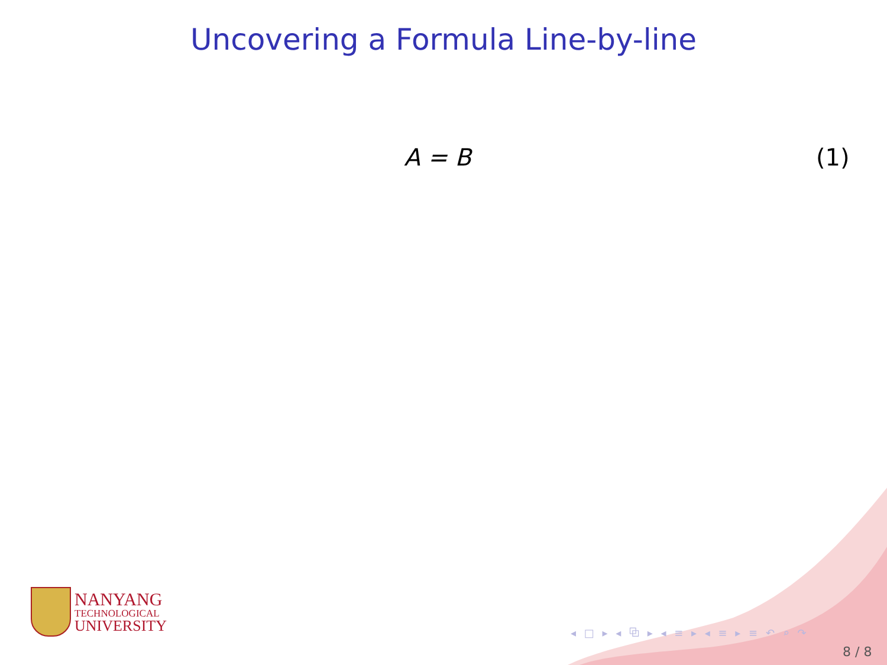Uncovering a Formula Line-by-line
A = B (1)
NANYANG
TECHNOLOGICAL
UNIVERSITY
◂ □ ▸ ◂ ⧉ ▸ ◂ ≡ ▸ ◂ ≡ ▸ ≡ ↶ ⌕ ↷
8 / 8